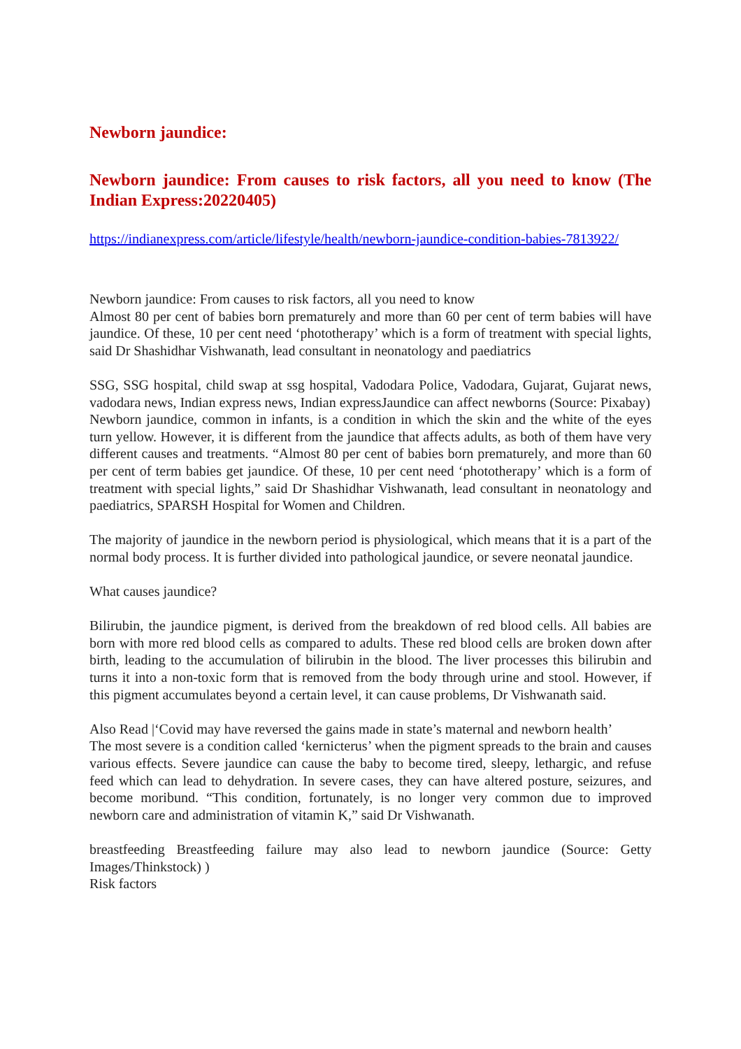Newborn jaundice:
Newborn jaundice: From causes to risk factors, all you need to know (The Indian Express:20220405)
https://indianexpress.com/article/lifestyle/health/newborn-jaundice-condition-babies-7813922/
Newborn jaundice: From causes to risk factors, all you need to know
Almost 80 per cent of babies born prematurely and more than 60 per cent of term babies will have jaundice. Of these, 10 per cent need ‘phototherapy’ which is a form of treatment with special lights, said Dr Shashidhar Vishwanath, lead consultant in neonatology and paediatrics
SSG, SSG hospital, child swap at ssg hospital, Vadodara Police, Vadodara, Gujarat, Gujarat news, vadodara news, Indian express news, Indian expressJaundice can affect newborns (Source: Pixabay)
Newborn jaundice, common in infants, is a condition in which the skin and the white of the eyes turn yellow. However, it is different from the jaundice that affects adults, as both of them have very different causes and treatments. “Almost 80 per cent of babies born prematurely, and more than 60 per cent of term babies get jaundice. Of these, 10 per cent need ‘phototherapy’ which is a form of treatment with special lights,” said Dr Shashidhar Vishwanath, lead consultant in neonatology and paediatrics, SPARSH Hospital for Women and Children.
The majority of jaundice in the newborn period is physiological, which means that it is a part of the normal body process. It is further divided into pathological jaundice, or severe neonatal jaundice.
What causes jaundice?
Bilirubin, the jaundice pigment, is derived from the breakdown of red blood cells. All babies are born with more red blood cells as compared to adults. These red blood cells are broken down after birth, leading to the accumulation of bilirubin in the blood. The liver processes this bilirubin and turns it into a non-toxic form that is removed from the body through urine and stool. However, if this pigment accumulates beyond a certain level, it can cause problems, Dr Vishwanath said.
Also Read |‘Covid may have reversed the gains made in state’s maternal and newborn health’
The most severe is a condition called ‘kernicterus’ when the pigment spreads to the brain and causes various effects. Severe jaundice can cause the baby to become tired, sleepy, lethargic, and refuse feed which can lead to dehydration. In severe cases, they can have altered posture, seizures, and become moribund. “This condition, fortunately, is no longer very common due to improved newborn care and administration of vitamin K,” said Dr Vishwanath.
breastfeeding Breastfeeding failure may also lead to newborn jaundice (Source: Getty Images/Thinkstock) )
Risk factors